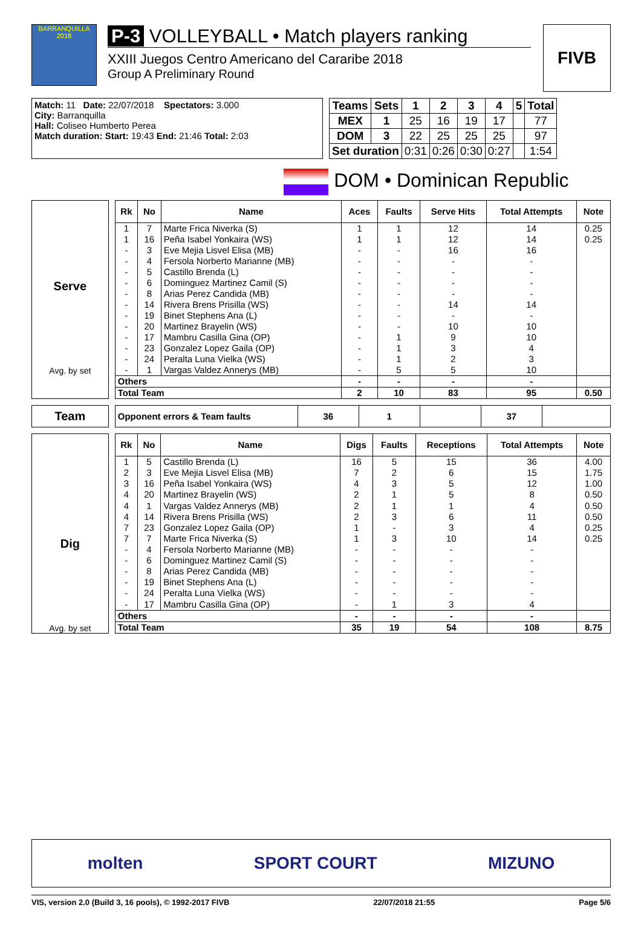BARRANQUILLA 2018
P-3 VOLLEYBALL • Match players ranking
XXIII Juegos Centro Americano del Cararibe 2018
Group A Preliminary Round
FIVB
Match: 11 Date: 22/07/2018 Spectators: 3.000
City: Barranquilla
Hall: Coliseo Humberto Perea
Match duration: Start: 19:43 End: 21:46 Total: 2:03
| Teams | Sets | 1 | 2 | 3 | 4 | 5 | Total |
| --- | --- | --- | --- | --- | --- | --- | --- |
| MEX | 1 | 25 | 16 | 19 | 17 | | 77 |
| DOM | 3 | 22 | 25 | 25 | 25 | | 97 |
| Set duration | | 0:31 | 0:26 | 0:30 | 0:27 | | 1:54 |
DOM • Dominican Republic
Serve
Avg. by set
| Rk | No | Name | Aces | Faults | Serve Hits | Total Attempts | Note |
| --- | --- | --- | --- | --- | --- | --- | --- |
| 1 | 7 | Marte Frica Niverka (S) | 1 | 1 | 12 | 14 | 0.25 |
| 1 | 16 | Peña Isabel Yonkaira (WS) | 1 | 1 | 12 | 14 | 0.25 |
| - | 3 | Eve Mejia Lisvel Elisa (MB) | - | - | 16 | 16 | |
| - | 4 | Fersola Norberto Marianne (MB) | - | - | - | - | |
| - | 5 | Castillo Brenda (L) | - | - | - | - | |
| - | 6 | Dominguez Martinez Camil (S) | - | - | - | - | |
| - | 8 | Arias Perez Candida (MB) | - | - | - | - | |
| - | 14 | Rivera Brens Prisilla (WS) | - | - | 14 | 14 | |
| - | 19 | Binet Stephens Ana (L) | - | - | - | - | |
| - | 20 | Martinez Brayelin (WS) | - | - | 10 | 10 | |
| - | 17 | Mambru Casilla Gina (OP) | - | 1 | 9 | 10 | |
| - | 23 | Gonzalez Lopez Gaila (OP) | - | 1 | 3 | 4 | |
| - | 24 | Peralta Luna Vielka (WS) | - | 1 | 2 | 3 | |
| - | 1 | Vargas Valdez Annerys (MB) | - | 5 | 5 | 10 | |
| Others | | | - | - | - | - | |
| Total Team | | | 2 | 10 | 83 | 95 | 0.50 |
Team
| Opponent errors & Team faults | 36 | 1 | | 37 | |
Dig
Avg. by set
| Rk | No | Name | Digs | Faults | Receptions | Total Attempts | Note |
| --- | --- | --- | --- | --- | --- | --- | --- |
| 1 | 5 | Castillo Brenda (L) | 16 | 5 | 15 | 36 | 4.00 |
| 2 | 3 | Eve Mejia Lisvel Elisa (MB) | 7 | 2 | 6 | 15 | 1.75 |
| 3 | 16 | Peña Isabel Yonkaira (WS) | 4 | 3 | 5 | 12 | 1.00 |
| 4 | 20 | Martinez Brayelin (WS) | 2 | 1 | 5 | 8 | 0.50 |
| 4 | 1 | Vargas Valdez Annerys (MB) | 2 | 1 | 1 | 4 | 0.50 |
| 4 | 14 | Rivera Brens Prisilla (WS) | 2 | 3 | 6 | 11 | 0.50 |
| 7 | 23 | Gonzalez Lopez Gaila (OP) | 1 | - | 3 | 4 | 0.25 |
| 7 | 7 | Marte Frica Niverka (S) | 1 | 3 | 10 | 14 | 0.25 |
| - | 4 | Fersola Norberto Marianne (MB) | - | - | - | - | |
| - | 6 | Dominguez Martinez Camil (S) | - | - | - | - | |
| - | 8 | Arias Perez Candida (MB) | - | - | - | - | |
| - | 19 | Binet Stephens Ana (L) | - | - | - | - | |
| - | 24 | Peralta Luna Vielka (WS) | - | - | - | - | |
| - | 17 | Mambru Casilla Gina (OP) | - | 1 | 3 | 4 | |
| Others | | | - | - | - | - | |
| Total Team | | | 35 | 19 | 54 | 108 | 8.75 |
molten SPORT COURT MIZUNO
VIS, version 2.0 (Build 3, 16 pools), © 1992-2017 FIVB 22/07/2018 21:55 Page 5/6